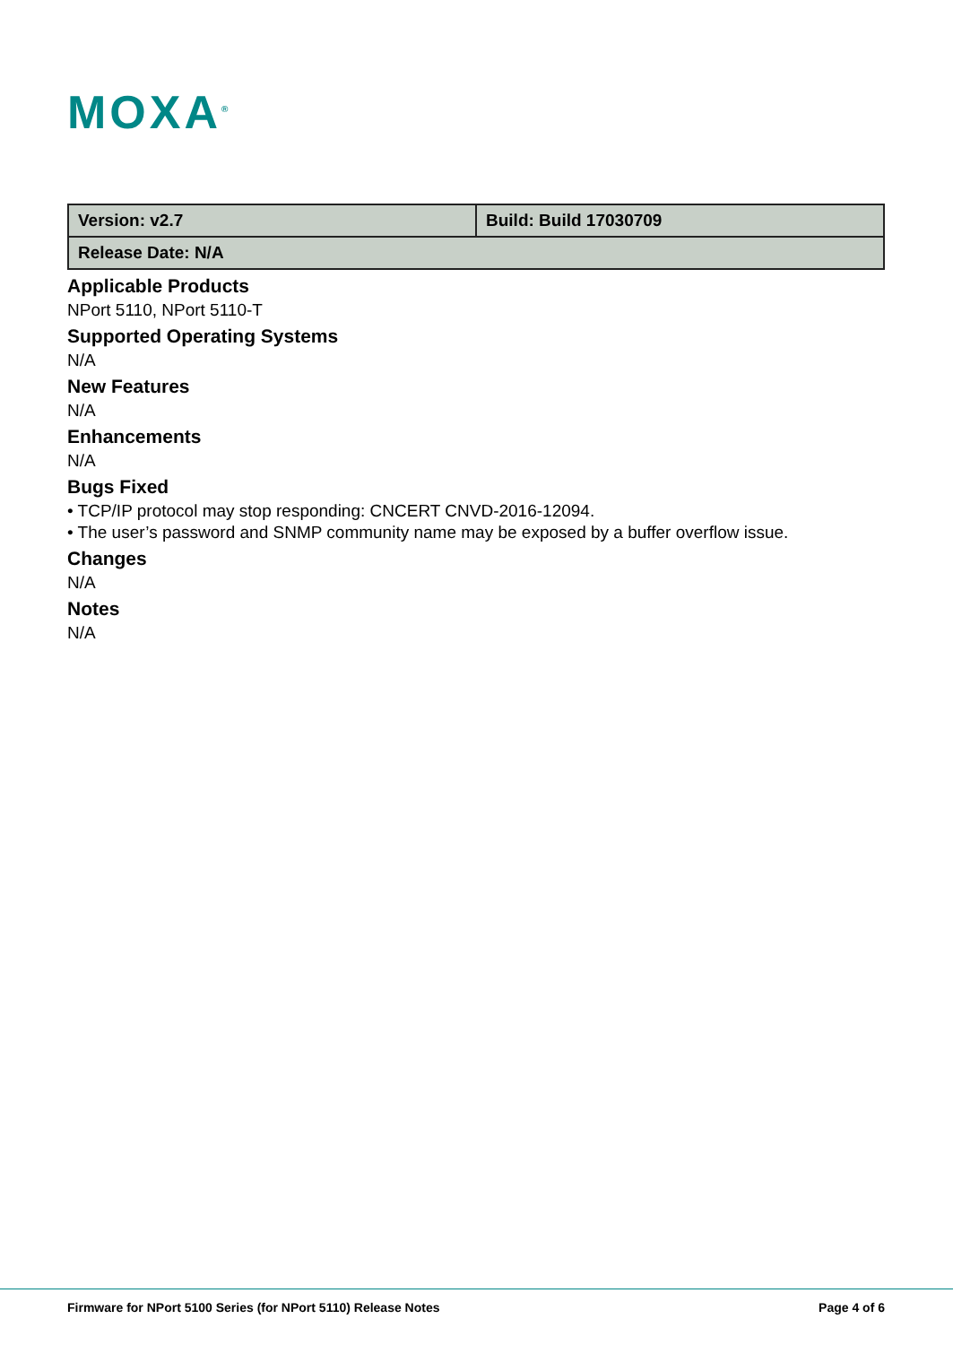MOXA<sup>®</sup>
| Version: v2.7 | Build: Build 17030709 |
| Release Date: N/A | |
Applicable Products
NPort 5110, NPort 5110-T
Supported Operating Systems
N/A
New Features
N/A
Enhancements
N/A
Bugs Fixed
• TCP/IP protocol may stop responding: CNCERT CNVD-2016-12094.
• The user’s password and SNMP community name may be exposed by a buffer overflow issue.
Changes
N/A
Notes
N/A
Firmware for NPort 5100 Series (for NPort 5110) Release Notes Page 4 of 6